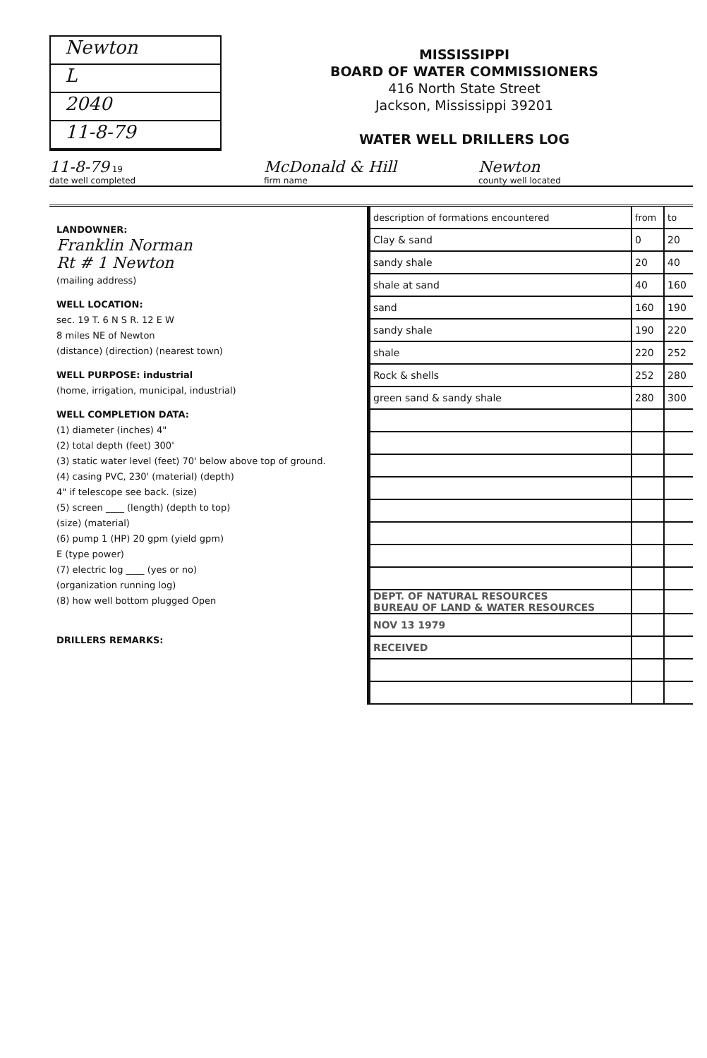Newton
L
2040
11-8-79
MISSISSIPPI
BOARD OF WATER COMMISSIONERS
416 North State Street
Jackson, Mississippi 39201
WATER WELL DRILLERS LOG
11-8-79 19
date well completed McDonald & Hill
firm name Newton
county well located
LANDOWNER:
Franklin Norman
Rt # 1 Newton
(mailing address)
WELL LOCATION:
sec. 19 T. 6 N S R. 12 E W
8 miles NE of Newton
(distance) (direction) (nearest town)
WELL PURPOSE: industrial
(home, irrigation, municipal, industrial)
WELL COMPLETION DATA:
(1) diameter (inches) 4"
(2) total depth (feet) 300'
(3) static water level (feet) 70' below above top of ground.
(4) casing PVC, 230' (material) (depth)
4" if telescope see back. (size)
(5) screen ____ (length) (depth to top)
(size) (material)
(6) pump 1 (HP) 20 gpm (yield gpm)
E (type power)
(7) electric log ____ (yes or no)
(organization running log)
(8) how well bottom plugged Open
DRILLERS REMARKS:
| description of formations encountered | from | to |
| --- | --- | --- |
| Clay & sand | 0 | 20 |
| sandy shale | 20 | 40 |
| shale at sand | 40 | 160 |
| sand | 160 | 190 |
| sandy shale | 190 | 220 |
| shale | 220 | 252 |
| Rock & shells | 252 | 280 |
| green sand & sandy shale | 280 | 300 |
| DEPT. OF NATURAL RESOURCES BUREAU OF LAND & WATER RESOURCES | | |
| NOV 13 1979 | | |
| RECEIVED | | |